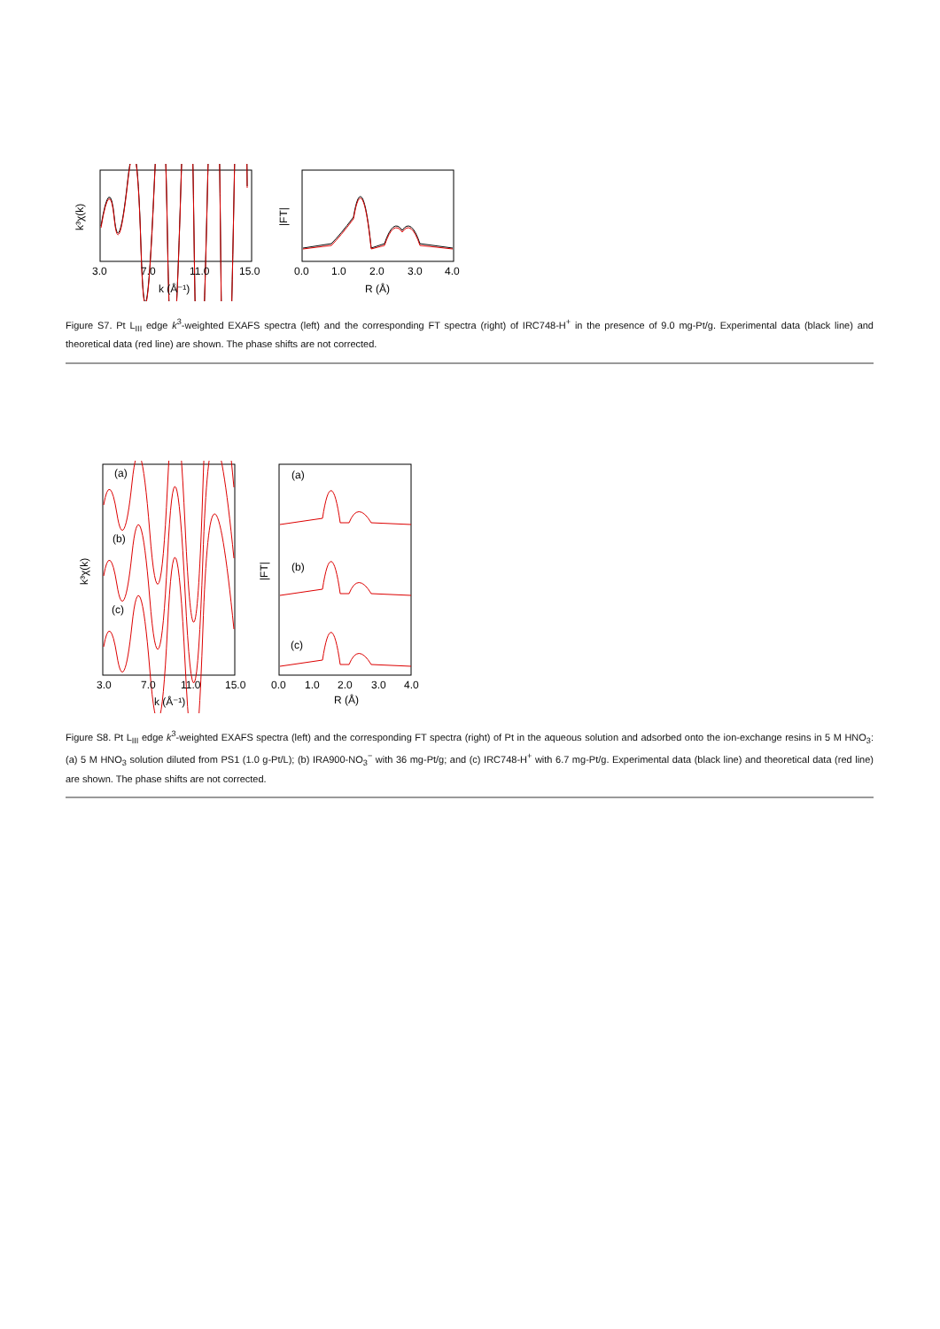3.0
7.0
11.0
15.0
k (Å⁻¹)
k³χ(k)
0.0
1.0
2.0
3.0
4.0
R (Å)
|FT|
Figure S7. Pt L<sub>III</sub> edge k<sup>3</sup>-weighted EXAFS spectra (left) and the corresponding FT spectra (right) of IRC748-H<sup>+</sup> in the presence of 9.0 mg-Pt/g. Experimental data (black line) and theoretical data (red line) are shown. The phase shifts are not corrected.
(a)
(b)
(c)
3.0
7.0
11.0
15.0
k (Å⁻¹)
k³χ(k)
(a)
(b)
(c)
0.0
1.0
2.0
3.0
4.0
R (Å)
|FT|
Figure S8. Pt L<sub>III</sub> edge k<sup>3</sup>-weighted EXAFS spectra (left) and the corresponding FT spectra (right) of Pt in the aqueous solution and adsorbed onto the ion-exchange resins in 5 M HNO<sub>3</sub>: (a) 5 M HNO<sub>3</sub> solution diluted from PS1 (1.0 g-Pt/L); (b) IRA900-NO<sub>3</sub><sup>−</sup> with 36 mg-Pt/g; and (c) IRC748-H<sup>+</sup> with 6.7 mg-Pt/g. Experimental data (black line) and theoretical data (red line) are shown. The phase shifts are not corrected.